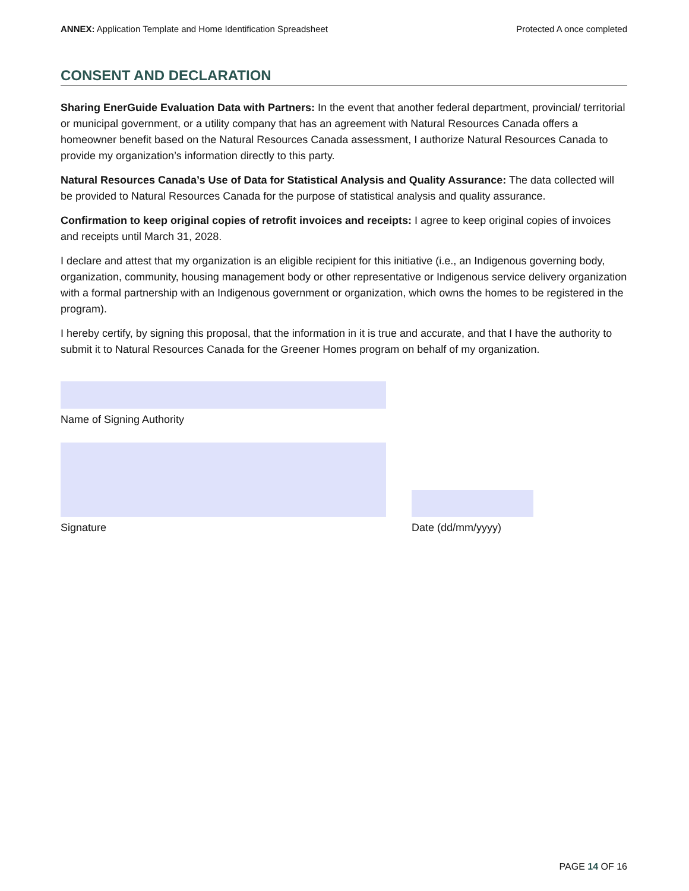ANNEX: Application Template and Home Identification Spreadsheet
Protected A once completed
CONSENT AND DECLARATION
Sharing EnerGuide Evaluation Data with Partners: In the event that another federal department, provincial/ territorial or municipal government, or a utility company that has an agreement with Natural Resources Canada offers a homeowner benefit based on the Natural Resources Canada assessment, I authorize Natural Resources Canada to provide my organization’s information directly to this party.
Natural Resources Canada’s Use of Data for Statistical Analysis and Quality Assurance: The data collected will be provided to Natural Resources Canada for the purpose of statistical analysis and quality assurance.
Confirmation to keep original copies of retrofit invoices and receipts: I agree to keep original copies of invoices and receipts until March 31, 2028.
I declare and attest that my organization is an eligible recipient for this initiative (i.e., an Indigenous governing body, organization, community, housing management body or other representative or Indigenous service delivery organization with a formal partnership with an Indigenous government or organization, which owns the homes to be registered in the program).
I hereby certify, by signing this proposal, that the information in it is true and accurate, and that I have the authority to submit it to Natural Resources Canada for the Greener Homes program on behalf of my organization.
Name of Signing Authority
Signature
Date (dd/mm/yyyy)
PAGE 14 OF 16